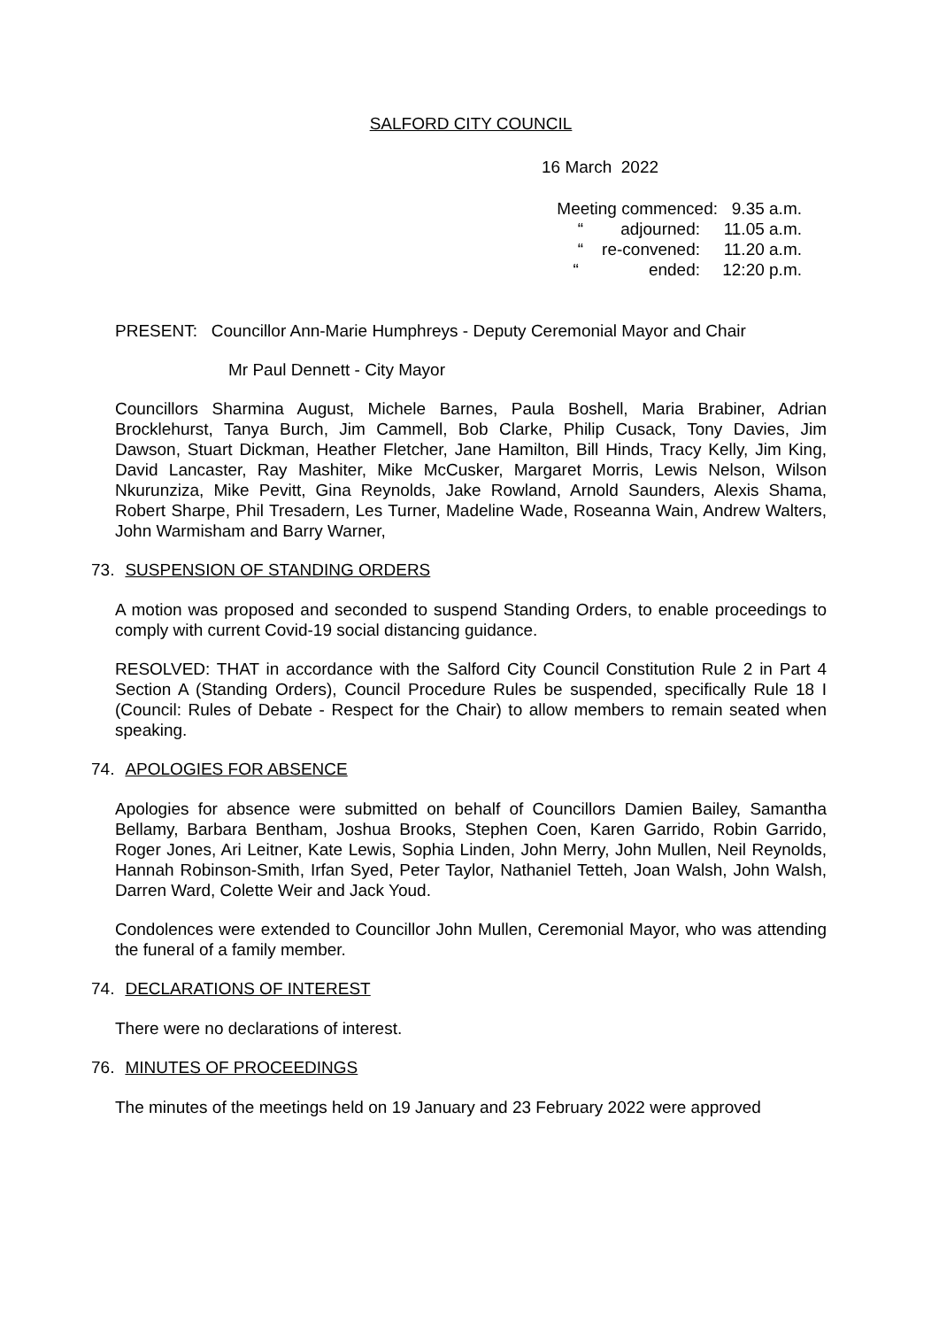SALFORD CITY COUNCIL
16 March 2022
Meeting commenced: 9.35 a.m.
“ adjourned: 11.05 a.m.
“ re-convened: 11.20 a.m.
“ ended: 12:20 p.m.
PRESENT: Councillor Ann-Marie Humphreys - Deputy Ceremonial Mayor and Chair
Mr Paul Dennett - City Mayor
Councillors Sharmina August, Michele Barnes, Paula Boshell, Maria Brabiner, Adrian Brocklehurst, Tanya Burch, Jim Cammell, Bob Clarke, Philip Cusack, Tony Davies, Jim Dawson, Stuart Dickman, Heather Fletcher, Jane Hamilton, Bill Hinds, Tracy Kelly, Jim King, David Lancaster, Ray Mashiter, Mike McCusker, Margaret Morris, Lewis Nelson, Wilson Nkurunziza, Mike Pevitt, Gina Reynolds, Jake Rowland, Arnold Saunders, Alexis Shama, Robert Sharpe, Phil Tresadern, Les Turner, Madeline Wade, Roseanna Wain, Andrew Walters, John Warmisham and Barry Warner,
73. SUSPENSION OF STANDING ORDERS
A motion was proposed and seconded to suspend Standing Orders, to enable proceedings to comply with current Covid-19 social distancing guidance.
RESOLVED: THAT in accordance with the Salford City Council Constitution Rule 2 in Part 4 Section A (Standing Orders), Council Procedure Rules be suspended, specifically Rule 18 I (Council: Rules of Debate - Respect for the Chair) to allow members to remain seated when speaking.
74. APOLOGIES FOR ABSENCE
Apologies for absence were submitted on behalf of Councillors Damien Bailey, Samantha Bellamy, Barbara Bentham, Joshua Brooks, Stephen Coen, Karen Garrido, Robin Garrido, Roger Jones, Ari Leitner, Kate Lewis, Sophia Linden, John Merry, John Mullen, Neil Reynolds, Hannah Robinson-Smith, Irfan Syed, Peter Taylor, Nathaniel Tetteh, Joan Walsh, John Walsh, Darren Ward, Colette Weir and Jack Youd.
Condolences were extended to Councillor John Mullen, Ceremonial Mayor, who was attending the funeral of a family member.
74. DECLARATIONS OF INTEREST
There were no declarations of interest.
76. MINUTES OF PROCEEDINGS
The minutes of the meetings held on 19 January and 23 February 2022 were approved